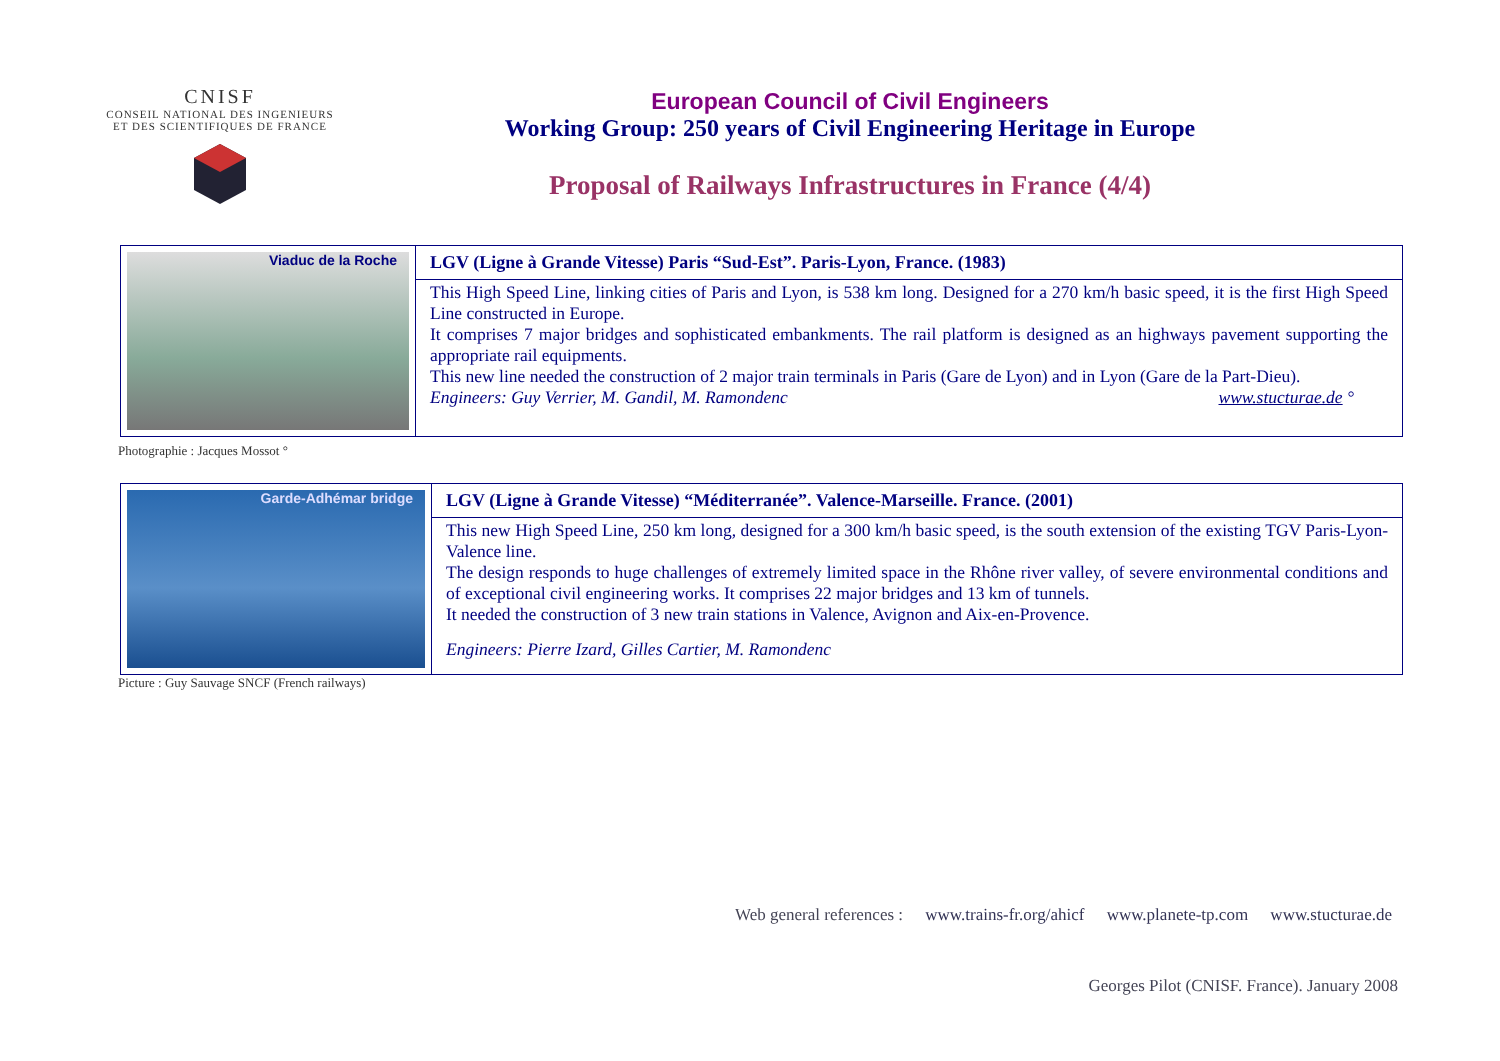CNISF
CONSEIL NATIONAL DES INGENIEURS
ET DES SCIENTIFIQUES DE FRANCE
European Council of Civil Engineers
Working Group: 250 years of Civil Engineering Heritage in Europe
Proposal of Railways Infrastructures in France (4/4)
| Viaduc de la Roche | LGV (Ligne à Grande Vitesse) Paris “Sud-Est”. Paris-Lyon, France. (1983) |
| | This High Speed Line, linking cities of Paris and Lyon, is 538 km long. Designed for a 270 km/h basic speed, it is the first High Speed Line constructed in Europe. It comprises 7 major bridges and sophisticated embankments. The rail platform is designed as an highways pavement supporting the appropriate rail equipments. This new line needed the construction of 2 major train terminals in Paris (Gare de Lyon) and in Lyon (Gare de la Part-Dieu). Engineers: Guy Verrier, M. Gandil, M. Ramondenc www.stucturae.de ° |
Photographie : Jacques Mossot °
| Garde-Adhémar bridge | LGV (Ligne à Grande Vitesse) “Méditerranée”. Valence-Marseille. France. (2001) |
| | This new High Speed Line, 250 km long, designed for a 300 km/h basic speed, is the south extension of the existing TGV Paris-Lyon-Valence line. The design responds to huge challenges of extremely limited space in the Rhône river valley, of severe environmental conditions and of exceptional civil engineering works. It comprises 22 major bridges and 13 km of tunnels. It needed the construction of 3 new train stations in Valence, Avignon and Aix-en-Provence. Engineers: Pierre Izard, Gilles Cartier, M. Ramondenc |
Picture : Guy Sauvage SNCF (French railways)
Web general references : www.trains-fr.org/ahicf www.planete-tp.com www.stucturae.de
Georges Pilot (CNISF. France). January 2008